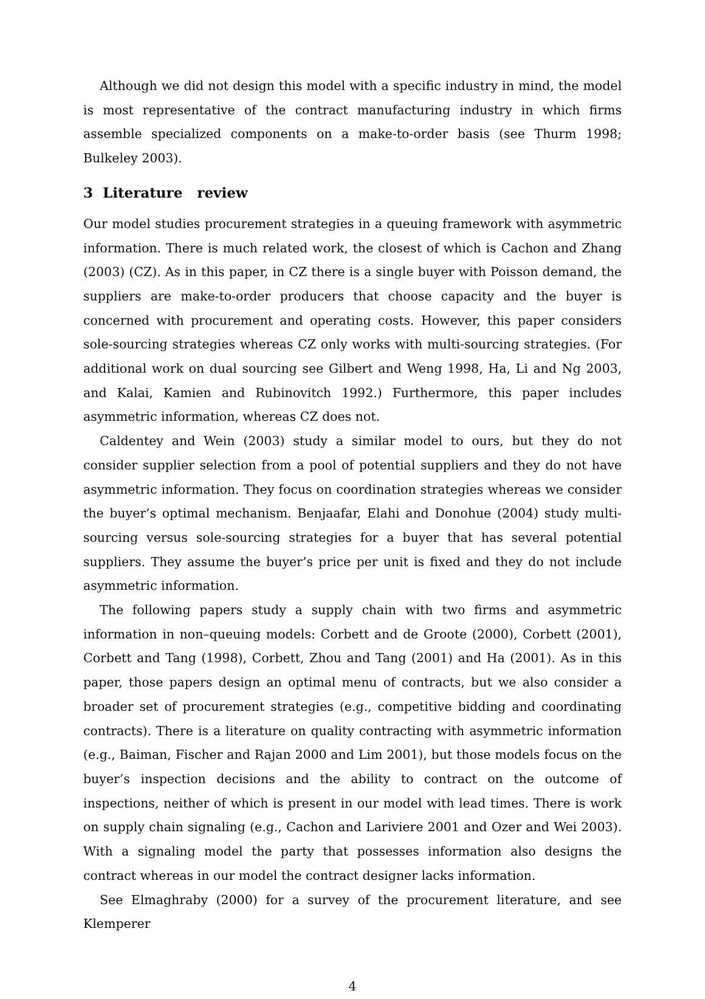Although we did not design this model with a specific industry in mind, the model is most representative of the contract manufacturing industry in which firms assemble specialized components on a make-to-order basis (see Thurm 1998; Bulkeley 2003).
3 Literature review
Our model studies procurement strategies in a queuing framework with asymmetric information. There is much related work, the closest of which is Cachon and Zhang (2003) (CZ). As in this paper, in CZ there is a single buyer with Poisson demand, the suppliers are make-to-order producers that choose capacity and the buyer is concerned with procurement and operating costs. However, this paper considers sole-sourcing strategies whereas CZ only works with multi-sourcing strategies. (For additional work on dual sourcing see Gilbert and Weng 1998, Ha, Li and Ng 2003, and Kalai, Kamien and Rubinovitch 1992.) Furthermore, this paper includes asymmetric information, whereas CZ does not.
Caldentey and Wein (2003) study a similar model to ours, but they do not consider supplier selection from a pool of potential suppliers and they do not have asymmetric information. They focus on coordination strategies whereas we consider the buyer’s optimal mechanism. Benjaafar, Elahi and Donohue (2004) study multi-sourcing versus sole-sourcing strategies for a buyer that has several potential suppliers. They assume the buyer’s price per unit is fixed and they do not include asymmetric information.
The following papers study a supply chain with two firms and asymmetric information in non–queuing models: Corbett and de Groote (2000), Corbett (2001), Corbett and Tang (1998), Corbett, Zhou and Tang (2001) and Ha (2001). As in this paper, those papers design an optimal menu of contracts, but we also consider a broader set of procurement strategies (e.g., competitive bidding and coordinating contracts). There is a literature on quality contracting with asymmetric information (e.g., Baiman, Fischer and Rajan 2000 and Lim 2001), but those models focus on the buyer’s inspection decisions and the ability to contract on the outcome of inspections, neither of which is present in our model with lead times. There is work on supply chain signaling (e.g., Cachon and Lariviere 2001 and Ozer and Wei 2003). With a signaling model the party that possesses information also designs the contract whereas in our model the contract designer lacks information.
See Elmaghraby (2000) for a survey of the procurement literature, and see Klemperer
4